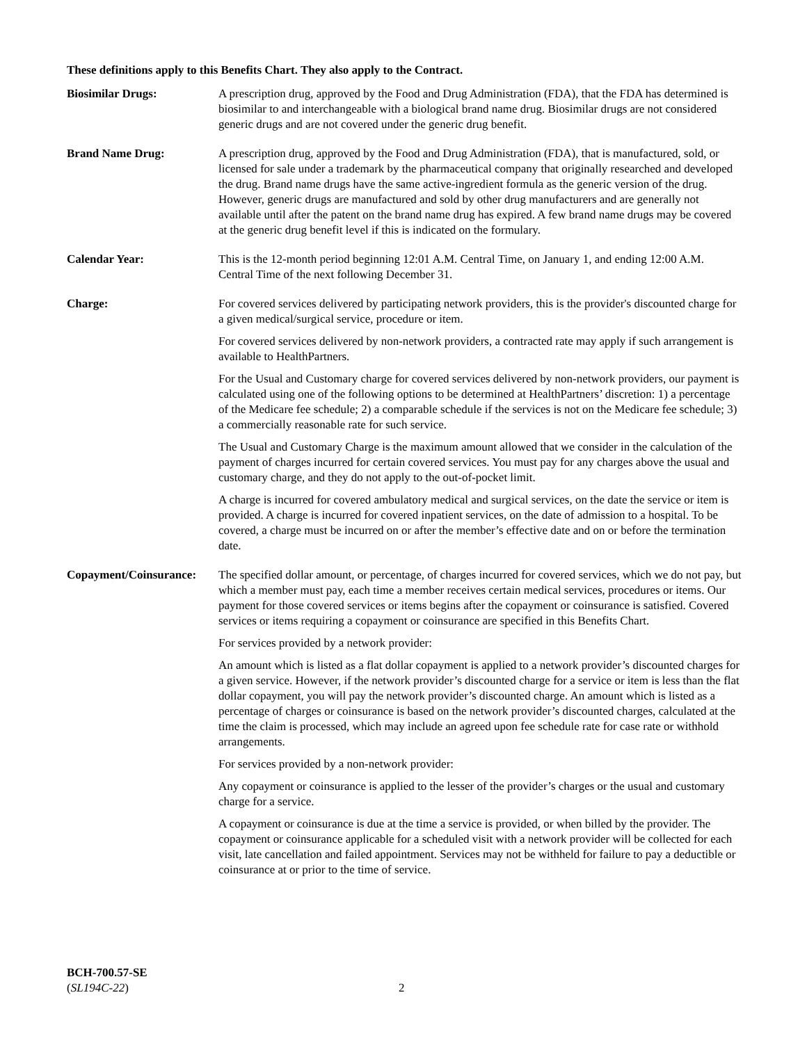These definitions apply to this Benefits Chart. They also apply to the Contract.
Biosimilar Drugs: A prescription drug, approved by the Food and Drug Administration (FDA), that the FDA has determined is biosimilar to and interchangeable with a biological brand name drug. Biosimilar drugs are not considered generic drugs and are not covered under the generic drug benefit.
Brand Name Drug: A prescription drug, approved by the Food and Drug Administration (FDA), that is manufactured, sold, or licensed for sale under a trademark by the pharmaceutical company that originally researched and developed the drug. Brand name drugs have the same active-ingredient formula as the generic version of the drug. However, generic drugs are manufactured and sold by other drug manufacturers and are generally not available until after the patent on the brand name drug has expired. A few brand name drugs may be covered at the generic drug benefit level if this is indicated on the formulary.
Calendar Year: This is the 12-month period beginning 12:01 A.M. Central Time, on January 1, and ending 12:00 A.M. Central Time of the next following December 31.
Charge: For covered services delivered by participating network providers, this is the provider's discounted charge for a given medical/surgical service, procedure or item.
For covered services delivered by non-network providers, a contracted rate may apply if such arrangement is available to HealthPartners.
For the Usual and Customary charge for covered services delivered by non-network providers, our payment is calculated using one of the following options to be determined at HealthPartners’ discretion: 1) a percentage of the Medicare fee schedule; 2) a comparable schedule if the services is not on the Medicare fee schedule; 3) a commercially reasonable rate for such service.
The Usual and Customary Charge is the maximum amount allowed that we consider in the calculation of the payment of charges incurred for certain covered services. You must pay for any charges above the usual and customary charge, and they do not apply to the out-of-pocket limit.
A charge is incurred for covered ambulatory medical and surgical services, on the date the service or item is provided. A charge is incurred for covered inpatient services, on the date of admission to a hospital. To be covered, a charge must be incurred on or after the member’s effective date and on or before the termination date.
Copayment/Coinsurance:
The specified dollar amount, or percentage, of charges incurred for covered services, which we do not pay, but which a member must pay, each time a member receives certain medical services, procedures or items. Our payment for those covered services or items begins after the copayment or coinsurance is satisfied. Covered services or items requiring a copayment or coinsurance are specified in this Benefits Chart.
For services provided by a network provider:
An amount which is listed as a flat dollar copayment is applied to a network provider’s discounted charges for a given service. However, if the network provider’s discounted charge for a service or item is less than the flat dollar copayment, you will pay the network provider’s discounted charge. An amount which is listed as a percentage of charges or coinsurance is based on the network provider’s discounted charges, calculated at the time the claim is processed, which may include an agreed upon fee schedule rate for case rate or withhold arrangements.
For services provided by a non-network provider:
Any copayment or coinsurance is applied to the lesser of the provider’s charges or the usual and customary charge for a service.
A copayment or coinsurance is due at the time a service is provided, or when billed by the provider. The copayment or coinsurance applicable for a scheduled visit with a network provider will be collected for each visit, late cancellation and failed appointment. Services may not be withheld for failure to pay a deductible or coinsurance at or prior to the time of service.
BCH-700.57-SE
(SL194C-22)
2